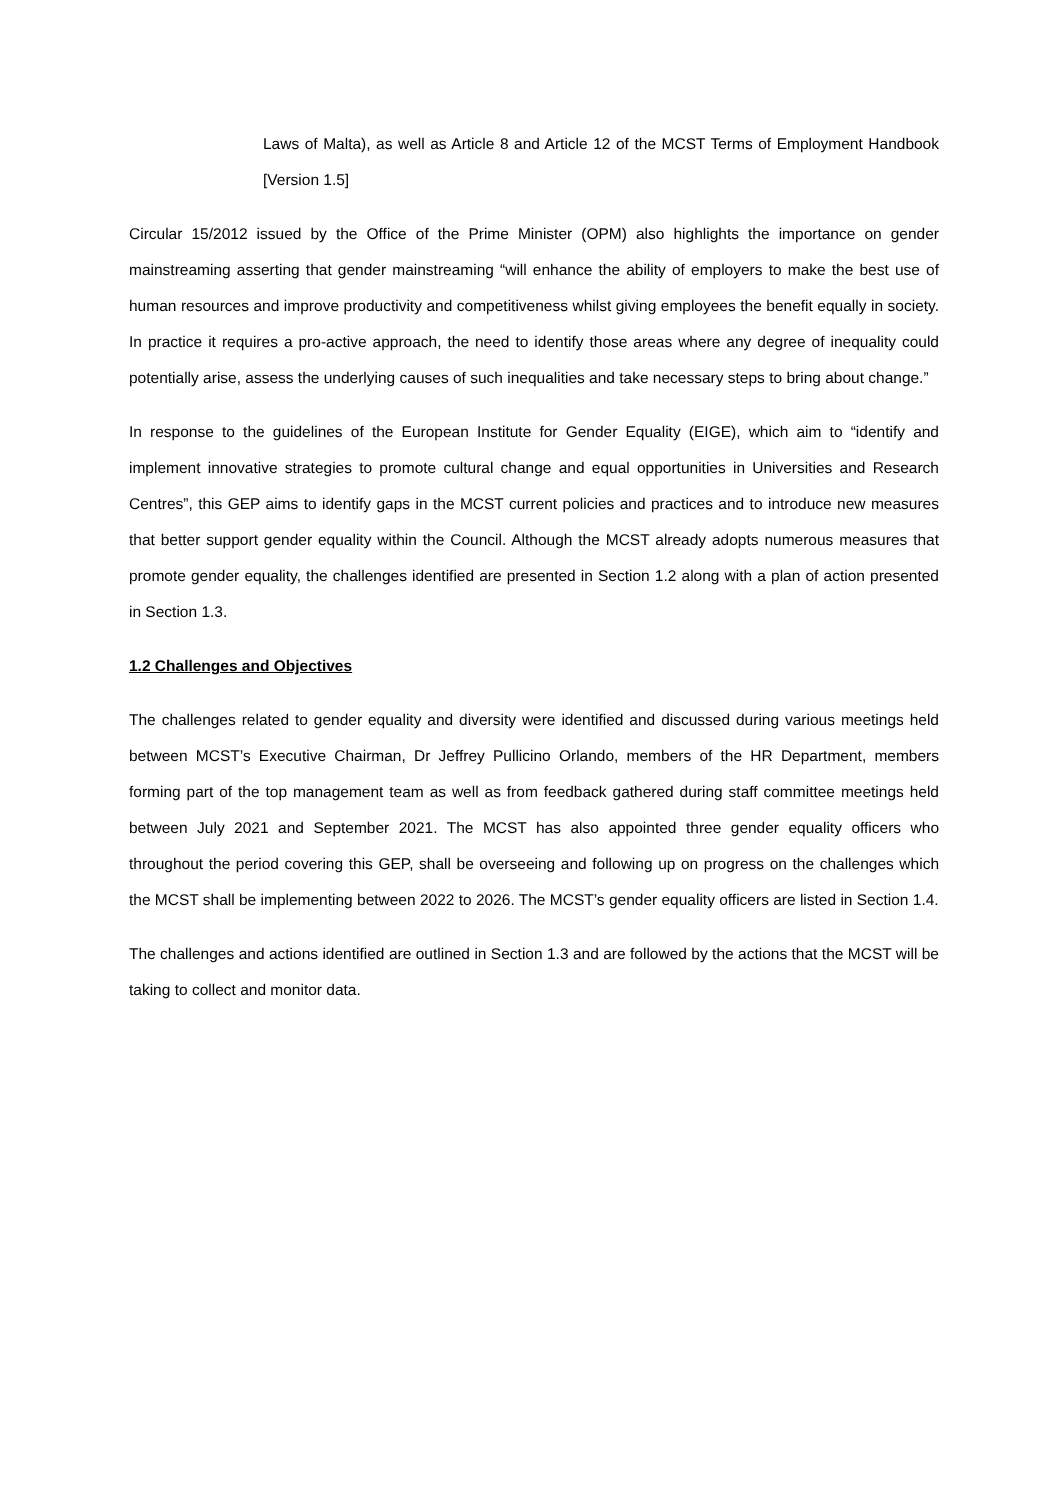Laws of Malta), as well as Article 8 and Article 12 of the MCST Terms of Employment Handbook [Version 1.5]
Circular 15/2012 issued by the Office of the Prime Minister (OPM) also highlights the importance on gender mainstreaming asserting that gender mainstreaming “will enhance the ability of employers to make the best use of human resources and improve productivity and competitiveness whilst giving employees the benefit equally in society. In practice it requires a pro-active approach, the need to identify those areas where any degree of inequality could potentially arise, assess the underlying causes of such inequalities and take necessary steps to bring about change.”
In response to the guidelines of the European Institute for Gender Equality (EIGE), which aim to “identify and implement innovative strategies to promote cultural change and equal opportunities in Universities and Research Centres”, this GEP aims to identify gaps in the MCST current policies and practices and to introduce new measures that better support gender equality within the Council. Although the MCST already adopts numerous measures that promote gender equality, the challenges identified are presented in Section 1.2 along with a plan of action presented in Section 1.3.
1.2 Challenges and Objectives
The challenges related to gender equality and diversity were identified and discussed during various meetings held between MCST’s Executive Chairman, Dr Jeffrey Pullicino Orlando, members of the HR Department, members forming part of the top management team as well as from feedback gathered during staff committee meetings held between July 2021 and September 2021. The MCST has also appointed three gender equality officers who throughout the period covering this GEP, shall be overseeing and following up on progress on the challenges which the MCST shall be implementing between 2022 to 2026. The MCST’s gender equality officers are listed in Section 1.4.
The challenges and actions identified are outlined in Section 1.3 and are followed by the actions that the MCST will be taking to collect and monitor data.